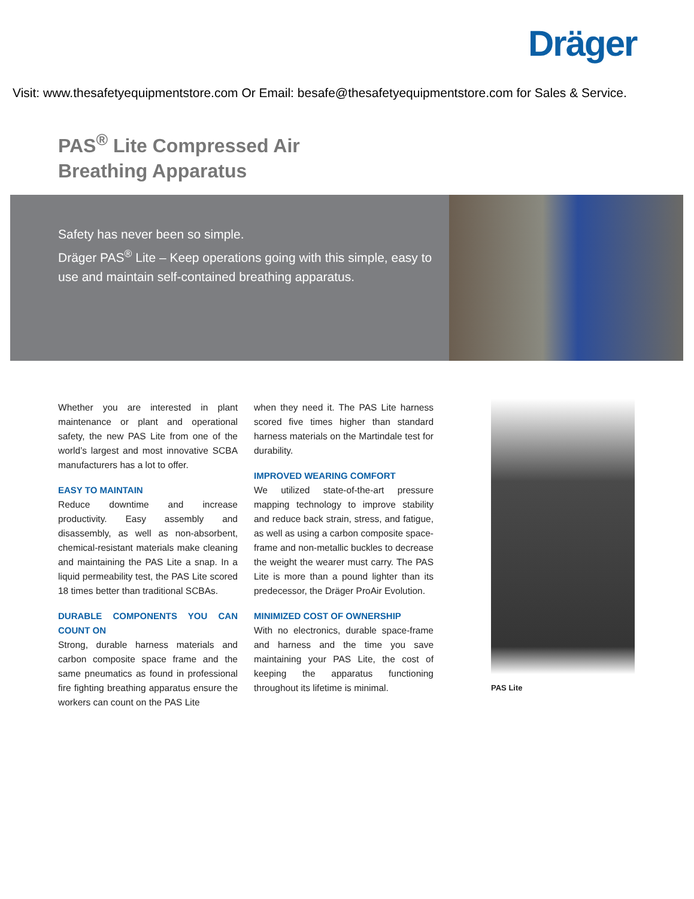Dräger
Visit: www.thesafetyequipmentstore.com Or Email: besafe@thesafetyequipmentstore.com for Sales & Service.
PAS<sup>®</sup> Lite Compressed Air
Breathing Apparatus
Safety has never been so simple.
Dräger PAS<sup>®</sup> Lite – Keep operations going with this simple, easy to use and maintain self-contained breathing apparatus.
Whether you are interested in plant maintenance or plant and operational safety, the new PAS Lite from one of the world’s largest and most innovative SCBA manufacturers has a lot to offer.
EASY TO MAINTAIN
Reduce downtime and increase productivity. Easy assembly and disassembly, as well as non-absorbent, chemical-resistant materials make cleaning and maintaining the PAS Lite a snap. In a liquid permeability test, the PAS Lite scored 18 times better than traditional SCBAs.
DURABLE COMPONENTS YOU CAN COUNT ON
Strong, durable harness materials and carbon composite space frame and the same pneumatics as found in professional fire fighting breathing apparatus ensure the workers can count on the PAS Lite
when they need it. The PAS Lite harness scored five times higher than standard harness materials on the Martindale test for durability.
IMPROVED WEARING COMFORT
We utilized state-of-the-art pressure mapping technology to improve stability and reduce back strain, stress, and fatigue, as well as using a carbon composite space-frame and non-metallic buckles to decrease the weight the wearer must carry. The PAS Lite is more than a pound lighter than its predecessor, the Dräger ProAir Evolution.
MINIMIZED COST OF OWNERSHIP
With no electronics, durable space-frame and harness and the time you save maintaining your PAS Lite, the cost of keeping the apparatus functioning throughout its lifetime is minimal.
PAS Lite